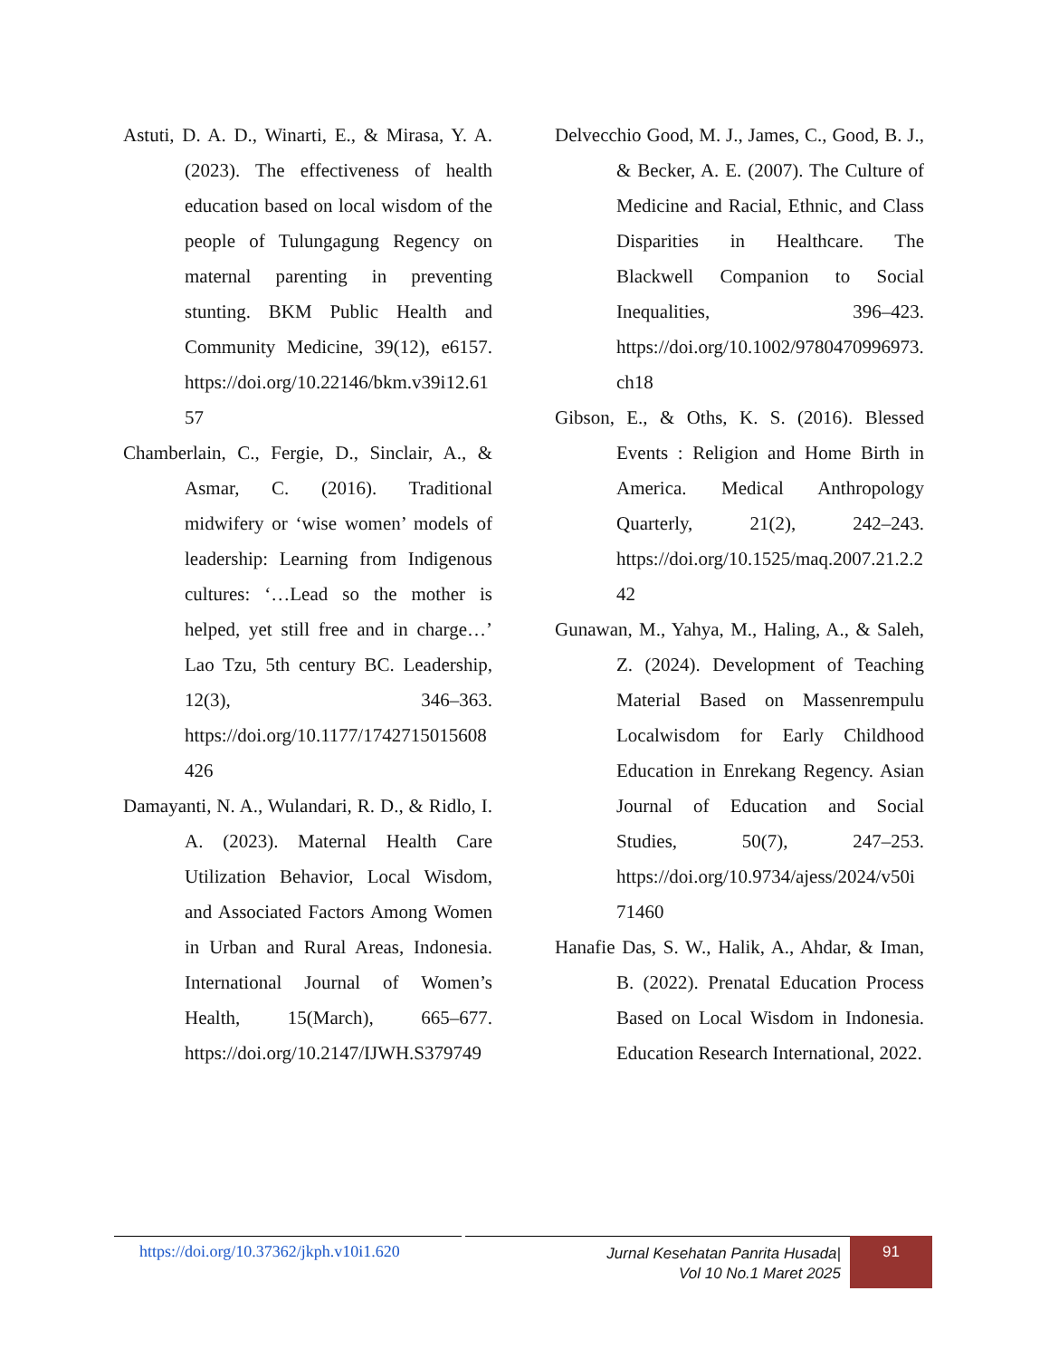Astuti, D. A. D., Winarti, E., & Mirasa, Y. A. (2023). The effectiveness of health education based on local wisdom of the people of Tulungagung Regency on maternal parenting in preventing stunting. BKM Public Health and Community Medicine, 39(12), e6157. https://doi.org/10.22146/bkm.v39i12.6157
Chamberlain, C., Fergie, D., Sinclair, A., & Asmar, C. (2016). Traditional midwifery or ‘wise women’ models of leadership: Learning from Indigenous cultures: ‘…Lead so the mother is helped, yet still free and in charge…’ Lao Tzu, 5th century BC. Leadership, 12(3), 346–363. https://doi.org/10.1177/1742715015608426
Damayanti, N. A., Wulandari, R. D., & Ridlo, I. A. (2023). Maternal Health Care Utilization Behavior, Local Wisdom, and Associated Factors Among Women in Urban and Rural Areas, Indonesia. International Journal of Women’s Health, 15(March), 665–677. https://doi.org/10.2147/IJWH.S379749
Delvecchio Good, M. J., James, C., Good, B. J., & Becker, A. E. (2007). The Culture of Medicine and Racial, Ethnic, and Class Disparities in Healthcare. The Blackwell Companion to Social Inequalities, 396–423. https://doi.org/10.1002/9780470996973.ch18
Gibson, E., & Oths, K. S. (2016). Blessed Events : Religion and Home Birth in America. Medical Anthropology Quarterly, 21(2), 242–243. https://doi.org/10.1525/maq.2007.21.2.242
Gunawan, M., Yahya, M., Haling, A., & Saleh, Z. (2024). Development of Teaching Material Based on Massenrempulu Localwisdom for Early Childhood Education in Enrekang Regency. Asian Journal of Education and Social Studies, 50(7), 247–253. https://doi.org/10.9734/ajess/2024/v50i71460
Hanafie Das, S. W., Halik, A., Ahdar, & Iman, B. (2022). Prenatal Education Process Based on Local Wisdom in Indonesia. Education Research International, 2022.
https://doi.org/10.37362/jkph.v10i1.620
Jurnal Kesehatan Panrita Husada|
Vol 10 No.1 Maret 2025
91